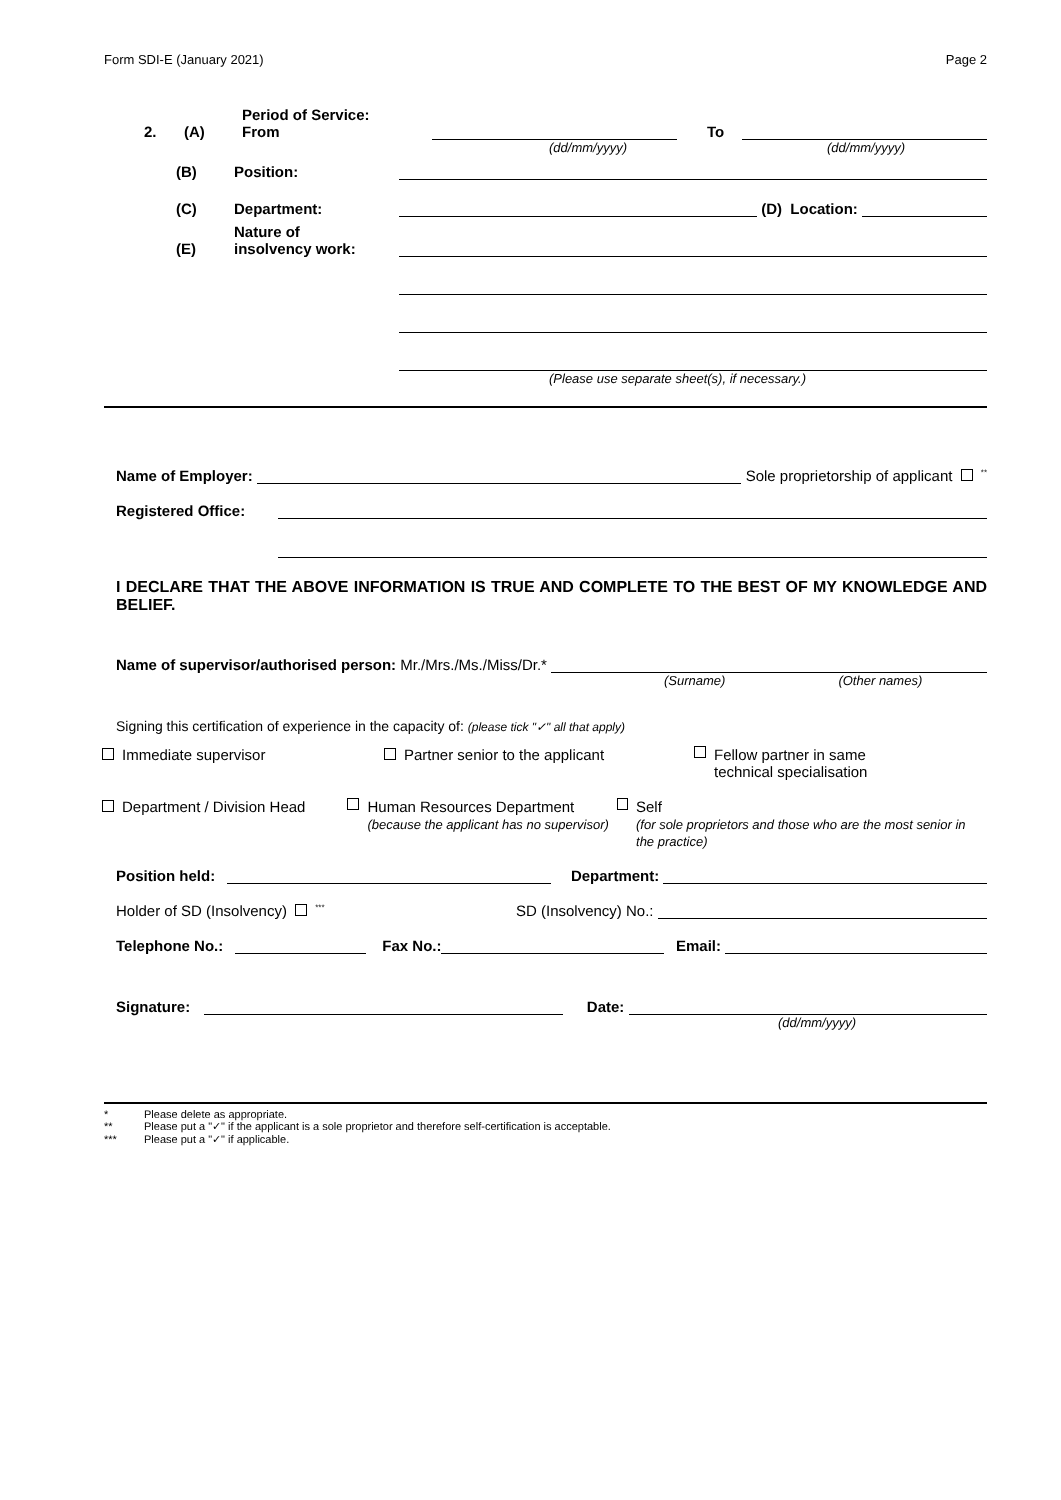Form SDI-E (January 2021) Page 2
2. (A) Period of Service: From To
(dd/mm/yyyy) (dd/mm/yyyy)
(B) Position:
(C) Department: (D) Location:
(E) Nature of
insolvency work:
(Please use separate sheet(s), if necessary.)
Name of Employer: Sole proprietorship of applicant <sup>**</sup>
Registered Office:
I DECLARE THAT THE ABOVE INFORMATION IS TRUE AND COMPLETE TO THE BEST OF MY KNOWLEDGE AND BELIEF.
Name of supervisor/authorised person: Mr./Mrs./Ms./Miss/Dr.*
(Surname) (Other names)
Signing this certification of experience in the capacity of: (please tick "✓" all that apply)
Immediate supervisor Partner senior to the applicant Fellow partner in same
technical specialisation
Department / Division Head Human Resources Department
(because the applicant has no supervisor)
Self
(for sole proprietors and those who are the most senior in the practice)
Position held: Department:
Holder of SD (Insolvency) <sup>***</sup> SD (Insolvency) No.:
Telephone No.: Fax No.: Email:
Signature: Date:
(dd/mm/yyyy)
* Please delete as appropriate.
** Please put a "✓" if the applicant is a sole proprietor and therefore self-certification is acceptable.
*** Please put a "✓" if applicable.